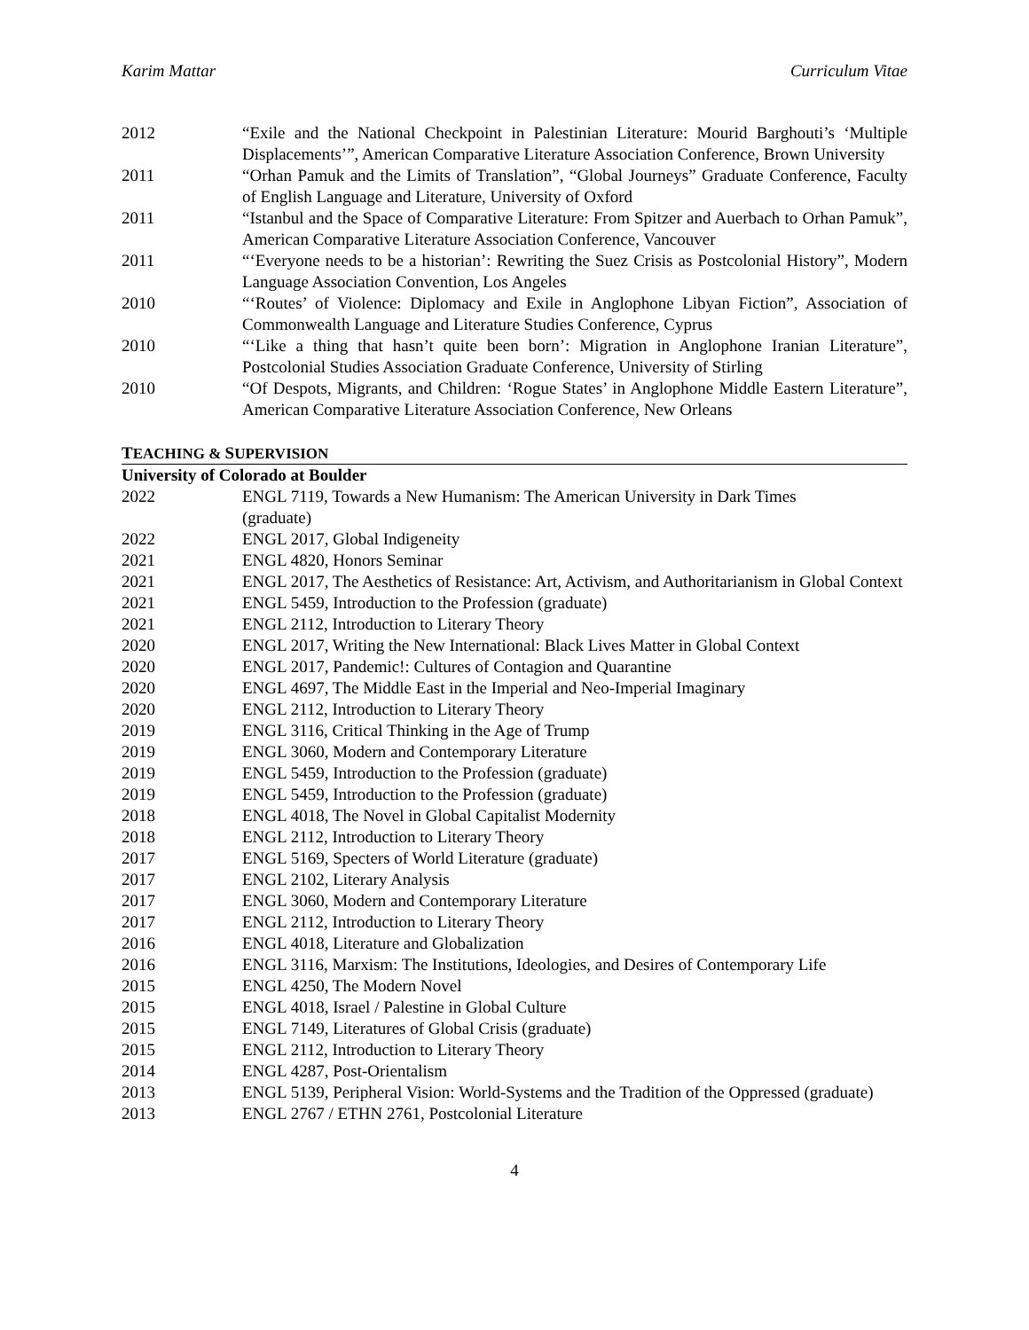Karim Mattar Curriculum Vitae
2012 “Exile and the National Checkpoint in Palestinian Literature: Mourid Barghouti’s ‘Multiple Displacements’”, American Comparative Literature Association Conference, Brown University
2011 “Orhan Pamuk and the Limits of Translation”, “Global Journeys” Graduate Conference, Faculty of English Language and Literature, University of Oxford
2011 “Istanbul and the Space of Comparative Literature: From Spitzer and Auerbach to Orhan Pamuk”, American Comparative Literature Association Conference, Vancouver
2011 “‘Everyone needs to be a historian’: Rewriting the Suez Crisis as Postcolonial History”, Modern Language Association Convention, Los Angeles
2010 “‘Routes’ of Violence: Diplomacy and Exile in Anglophone Libyan Fiction”, Association of Commonwealth Language and Literature Studies Conference, Cyprus
2010 “‘Like a thing that hasn’t quite been born’: Migration in Anglophone Iranian Literature”, Postcolonial Studies Association Graduate Conference, University of Stirling
2010 “Of Despots, Migrants, and Children: ‘Rogue States’ in Anglophone Middle Eastern Literature”, American Comparative Literature Association Conference, New Orleans
TEACHING & SUPERVISION
University of Colorado at Boulder
2022 ENGL 7119, Towards a New Humanism: The American University in Dark Times
(graduate)
2022 ENGL 2017, Global Indigeneity
2021 ENGL 4820, Honors Seminar
2021 ENGL 2017, The Aesthetics of Resistance: Art, Activism, and Authoritarianism in Global Context
2021 ENGL 5459, Introduction to the Profession (graduate)
2021 ENGL 2112, Introduction to Literary Theory
2020 ENGL 2017, Writing the New International: Black Lives Matter in Global Context
2020 ENGL 2017, Pandemic!: Cultures of Contagion and Quarantine
2020 ENGL 4697, The Middle East in the Imperial and Neo-Imperial Imaginary
2020 ENGL 2112, Introduction to Literary Theory
2019 ENGL 3116, Critical Thinking in the Age of Trump
2019 ENGL 3060, Modern and Contemporary Literature
2019 ENGL 5459, Introduction to the Profession (graduate)
2019 ENGL 5459, Introduction to the Profession (graduate)
2018 ENGL 4018, The Novel in Global Capitalist Modernity
2018 ENGL 2112, Introduction to Literary Theory
2017 ENGL 5169, Specters of World Literature (graduate)
2017 ENGL 2102, Literary Analysis
2017 ENGL 3060, Modern and Contemporary Literature
2017 ENGL 2112, Introduction to Literary Theory
2016 ENGL 4018, Literature and Globalization
2016 ENGL 3116, Marxism: The Institutions, Ideologies, and Desires of Contemporary Life
2015 ENGL 4250, The Modern Novel
2015 ENGL 4018, Israel / Palestine in Global Culture
2015 ENGL 7149, Literatures of Global Crisis (graduate)
2015 ENGL 2112, Introduction to Literary Theory
2014 ENGL 4287, Post-Orientalism
2013 ENGL 5139, Peripheral Vision: World-Systems and the Tradition of the Oppressed (graduate)
2013 ENGL 2767 / ETHN 2761, Postcolonial Literature
4